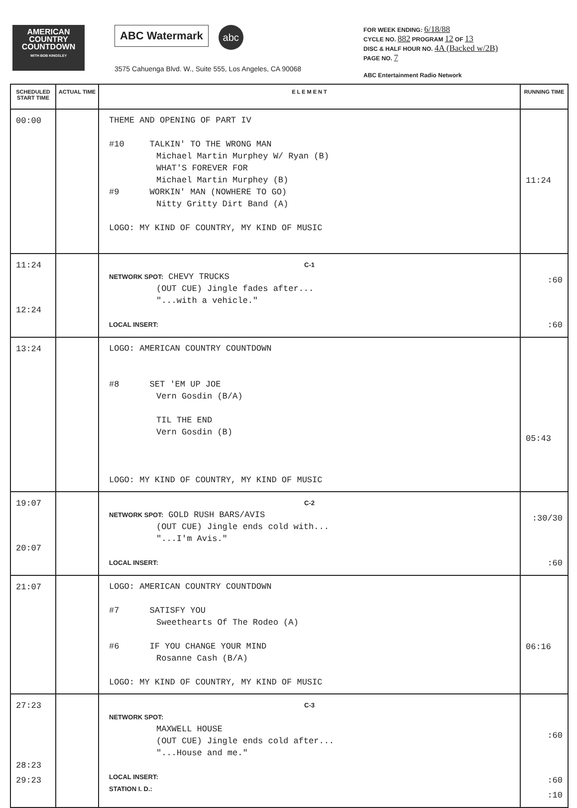AMERICAN
COUNTRY
COUNTDOWN
WITH BOB KINGSLEY
ABC Watermark abc
3575 Cahuenga Blvd. W., Suite 555, Los Angeles, CA 90068
FOR WEEK ENDING: 6/18/88
CYCLE NO. 882 PROGRAM 12 OF 13
DISC & HALF HOUR NO. 4A (Backed w/2B)
PAGE NO. 7
ABC Entertainment Radio Network
| SCHEDULED START TIME | ACTUAL TIME | E L E M E N T | RUNNING TIME |
| --- | --- | --- | --- |
| 00:00 | | THEME AND OPENING OF PART IV #10 TALKIN' TO THE WRONG MAN Michael Martin Murphey W/ Ryan (B) WHAT'S FOREVER FOR Michael Martin Murphey (B) #9 WORKIN' MAN (NOWHERE TO GO) Nitty Gritty Dirt Band (A) LOGO: MY KIND OF COUNTRY, MY KIND OF MUSIC | 11:24 |
| 11:24 12:24 | | C-1 NETWORK SPOT: CHEVY TRUCKS (OUT CUE) Jingle fades after... "...with a vehicle." LOCAL INSERT: | :60 :60 |
| 13:24 | | LOGO: AMERICAN COUNTRY COUNTDOWN #8 SET 'EM UP JOE Vern Gosdin (B/A) TIL THE END Vern Gosdin (B) LOGO: MY KIND OF COUNTRY, MY KIND OF MUSIC | 05:43 |
| 19:07 20:07 | | C-2 NETWORK SPOT: GOLD RUSH BARS/AVIS (OUT CUE) Jingle ends cold with... "...I'm Avis." LOCAL INSERT: | :30/30 :60 |
| 21:07 | | LOGO: AMERICAN COUNTRY COUNTDOWN #7 SATISFY YOU Sweethearts Of The Rodeo (A) #6 IF YOU CHANGE YOUR MIND Rosanne Cash (B/A) LOGO: MY KIND OF COUNTRY, MY KIND OF MUSIC | 06:16 |
| 27:23 28:23 29:23 | | C-3 NETWORK SPOT: MAXWELL HOUSE (OUT CUE) Jingle ends cold after... "...House and me." LOCAL INSERT: STATION I. D.: | :60 :60 :10 |